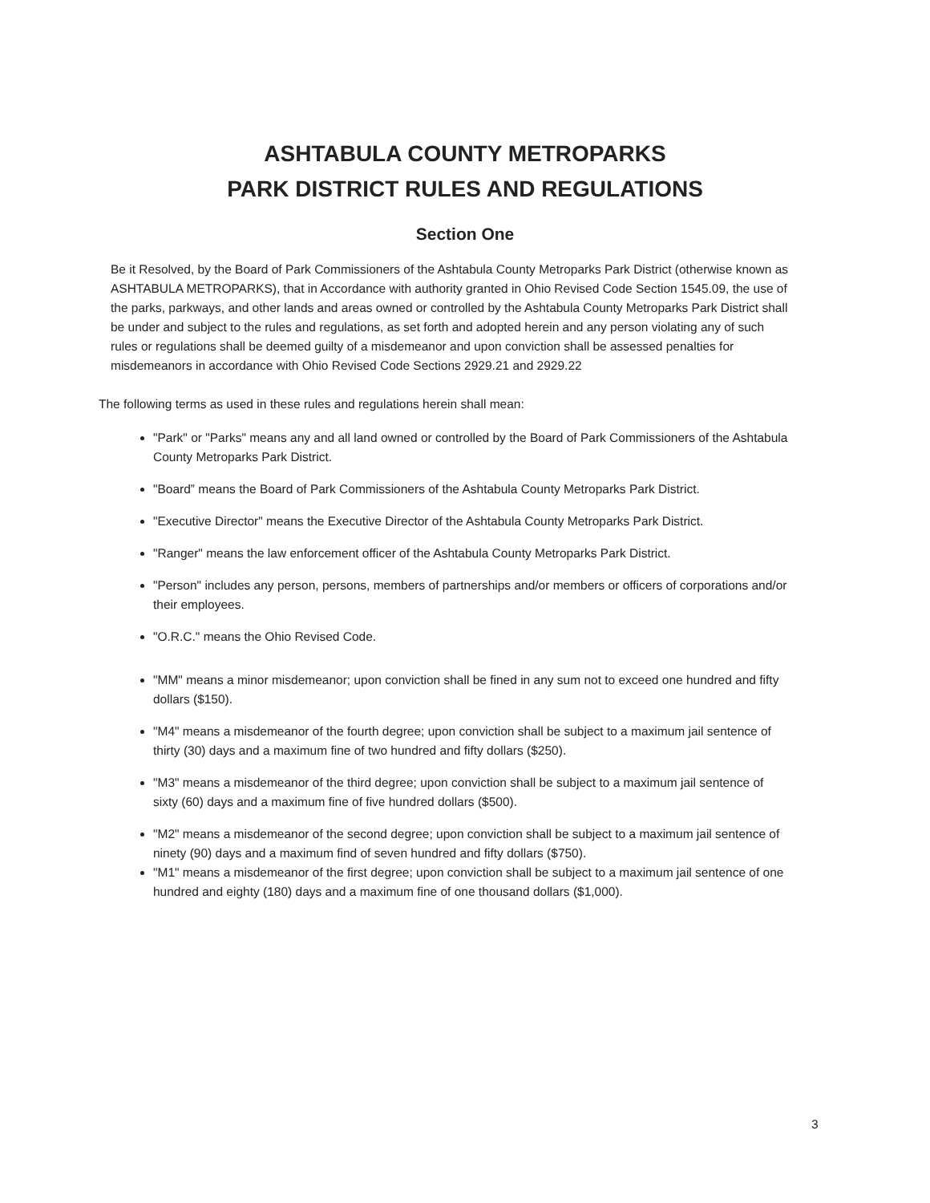ASHTABULA COUNTY METROPARKS
PARK DISTRICT RULES AND REGULATIONS
Section One
Be it Resolved, by the Board of Park Commissioners of the Ashtabula County Metroparks Park District (otherwise known as ASHTABULA METROPARKS), that in Accordance with authority granted in Ohio Revised Code Section 1545.09, the use of the parks, parkways, and other lands and areas owned or controlled by the Ashtabula County Metroparks Park District shall be under and subject to the rules and regulations, as set forth and adopted herein and any person violating any of such rules or regulations shall be deemed guilty of a misdemeanor and upon conviction shall be assessed penalties for misdemeanors in accordance with Ohio Revised Code Sections 2929.21 and 2929.22
The following terms as used in these rules and regulations herein shall mean:
"Park" or "Parks" means any and all land owned or controlled by the Board of Park Commissioners of the Ashtabula County Metroparks Park District.
"Board” means the Board of Park Commissioners of the Ashtabula County Metroparks Park District.
"Executive Director" means the Executive Director of the Ashtabula County Metroparks Park District.
"Ranger" means the law enforcement officer of the Ashtabula County Metroparks Park District.
"Person" includes any person, persons, members of partnerships and/or members or officers of corporations and/or their employees.
"O.R.C." means the Ohio Revised Code.
"MM" means a minor misdemeanor; upon conviction shall be fined in any sum not to exceed one hundred and fifty dollars ($150).
"M4" means a misdemeanor of the fourth degree; upon conviction shall be subject to a maximum jail sentence of thirty (30) days and a maximum fine of two hundred and fifty dollars ($250).
"M3" means a misdemeanor of the third degree; upon conviction shall be subject to a maximum jail sentence of sixty (60) days and a maximum fine of five hundred dollars ($500).
"M2" means a misdemeanor of the second degree; upon conviction shall be subject to a maximum jail sentence of ninety (90) days and a maximum find of seven hundred and fifty dollars ($750).
"M1" means a misdemeanor of the first degree; upon conviction shall be subject to a maximum jail sentence of one hundred and eighty (180) days and a maximum fine of one thousand dollars ($1,000).
3